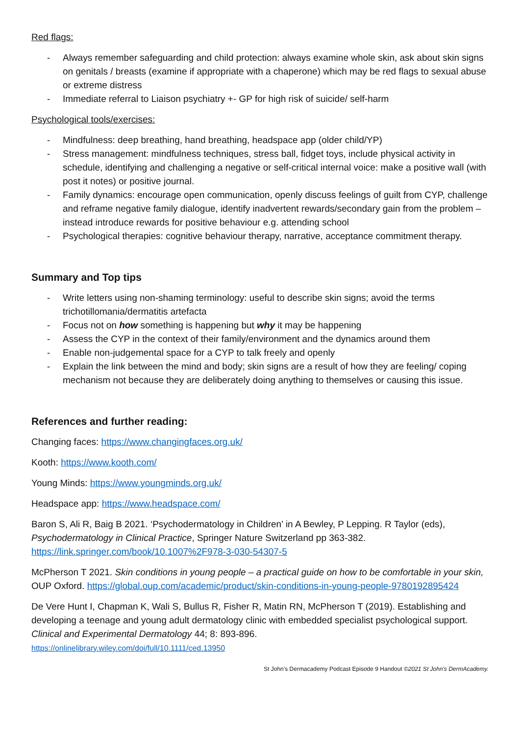Red flags:
- Always remember safeguarding and child protection: always examine whole skin, ask about skin signs on genitals / breasts (examine if appropriate with a chaperone) which may be red flags to sexual abuse or extreme distress
- Immediate referral to Liaison psychiatry +- GP for high risk of suicide/ self-harm
Psychological tools/exercises:
- Mindfulness: deep breathing, hand breathing, headspace app (older child/YP)
- Stress management: mindfulness techniques, stress ball, fidget toys, include physical activity in schedule, identifying and challenging a negative or self-critical internal voice: make a positive wall (with post it notes) or positive journal.
- Family dynamics: encourage open communication, openly discuss feelings of guilt from CYP, challenge and reframe negative family dialogue, identify inadvertent rewards/secondary gain from the problem – instead introduce rewards for positive behaviour e.g. attending school
- Psychological therapies: cognitive behaviour therapy, narrative, acceptance commitment therapy.
Summary and Top tips
- Write letters using non-shaming terminology: useful to describe skin signs; avoid the terms trichotillomania/dermatitis artefacta
- Focus not on how something is happening but why it may be happening
- Assess the CYP in the context of their family/environment and the dynamics around them
- Enable non-judgemental space for a CYP to talk freely and openly
- Explain the link between the mind and body; skin signs are a result of how they are feeling/ coping mechanism not because they are deliberately doing anything to themselves or causing this issue.
References and further reading:
Changing faces: https://www.changingfaces.org.uk/
Kooth: https://www.kooth.com/
Young Minds: https://www.youngminds.org.uk/
Headspace app: https://www.headspace.com/
Baron S, Ali R, Baig B 2021. ‘Psychodermatology in Children’ in A Bewley, P Lepping. R Taylor (eds), Psychodermatology in Clinical Practice, Springer Nature Switzerland pp 363-382. https://link.springer.com/book/10.1007%2F978-3-030-54307-5
McPherson T 2021. Skin conditions in young people – a practical guide on how to be comfortable in your skin, OUP Oxford. https://global.oup.com/academic/product/skin-conditions-in-young-people-9780192895424
De Vere Hunt I, Chapman K, Wali S, Bullus R, Fisher R, Matin RN, McPherson T (2019). Establishing and developing a teenage and young adult dermatology clinic with embedded specialist psychological support. Clinical and Experimental Dermatology 44; 8: 893-896.
https://onlinelibrary.wiley.com/doi/full/10.1111/ced.13950
St John’s Dermacademy Podcast Episode 9 Handout ©2021 St John's DermAcademy.